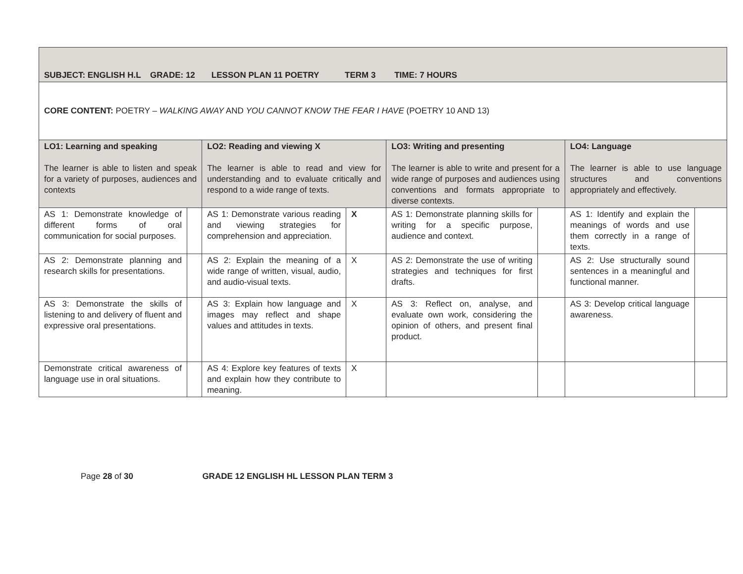| SUBJECT: ENGLISH H.L GRADE: 12 LESSON PLAN 11 POETRY TERM 3 TIME: 7 HOURS | | | | | | | |
| CORE CONTENT: POETRY – WALKING AWAY AND YOU CANNOT KNOW THE FEAR I HAVE (POETRY 10 AND 13) | | | | | | | |
| LO1: Learning and speaking The learner is able to listen and speak for a variety of purposes, audiences and contexts | | LO2: Reading and viewing X The learner is able to read and view for understanding and to evaluate critically and respond to a wide range of texts. | | LO3: Writing and presenting The learner is able to write and present for a wide range of purposes and audiences using conventions and formats appropriate to diverse contexts. | | LO4: Language The learner is able to use language structures and conventions appropriately and effectively. | |
| AS 1: Demonstrate knowledge of different forms of oral communication for social purposes. | | AS 1: Demonstrate various reading and viewing strategies for comprehension and appreciation. | X | AS 1: Demonstrate planning skills for writing for a specific purpose, audience and context. | | AS 1: Identify and explain the meanings of words and use them correctly in a range of texts. | |
| AS 2: Demonstrate planning and research skills for presentations. | | AS 2: Explain the meaning of a wide range of written, visual, audio, and audio-visual texts. | X | AS 2: Demonstrate the use of writing strategies and techniques for first drafts. | | AS 2: Use structurally sound sentences in a meaningful and functional manner. | |
| AS 3: Demonstrate the skills of listening to and delivery of fluent and expressive oral presentations. | | AS 3: Explain how language and images may reflect and shape values and attitudes in texts. | X | AS 3: Reflect on, analyse, and evaluate own work, considering the opinion of others, and present final product. | | AS 3: Develop critical language awareness. | |
| Demonstrate critical awareness of language use in oral situations. | | AS 4: Explore key features of texts and explain how they contribute to meaning. | X | | | | |
Page 28 of 30 GRADE 12 ENGLISH HL LESSON PLAN TERM 3